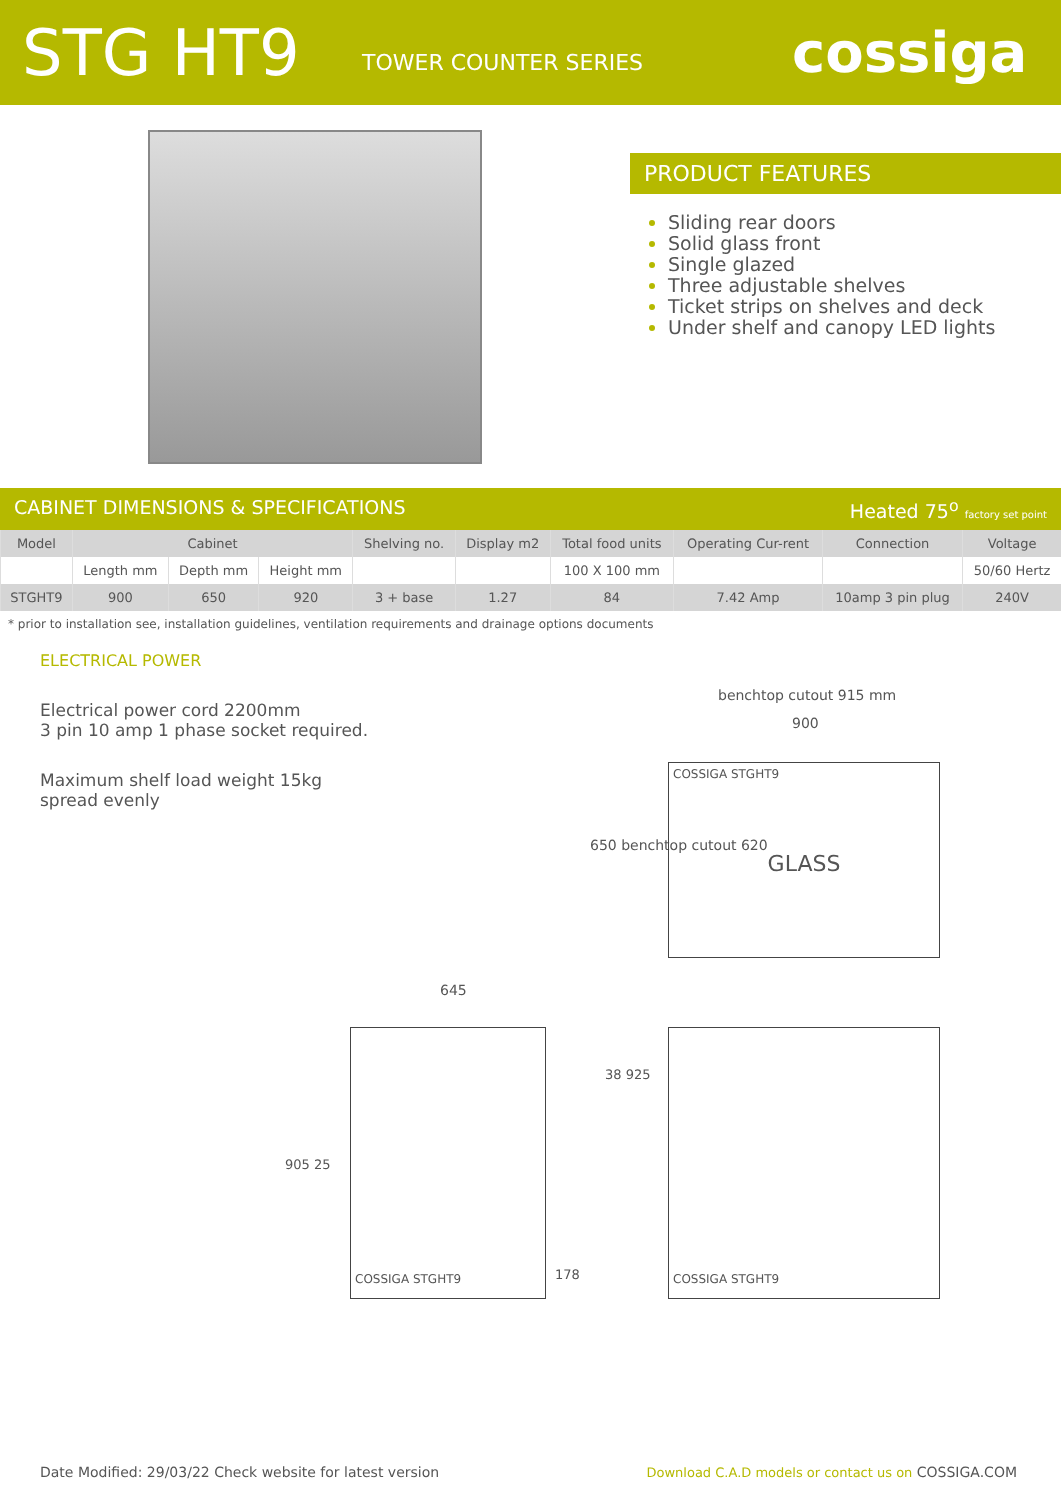STG HT9
TOWER COUNTER SERIES
cossiga
PRODUCT FEATURES
Sliding rear doors
Solid glass front
Single glazed
Three adjustable shelves
Ticket strips on shelves and deck
Under shelf and canopy LED lights
CABINET DIMENSIONS & SPECIFICATIONS Heated 75<sup>o</sup> factory set point
| Model | Cabinet | | | Shelving no. | Display m2 | Total food units | Operating Cur-rent | Connection | Voltage |
| --- | --- | --- | --- | --- | --- | --- | --- | --- | --- |
| | Length mm | Depth mm | Height mm | | | 100 X 100 mm | | | 50/60 Hertz |
| STGHT9 | 900 | 650 | 920 | 3 + base | 1.27 | 84 | 7.42 Amp | 10amp 3 pin plug | 240V |
* prior to installation see, installation guidelines, ventilation requirements and drainage options documents
ELECTRICAL POWER
Electrical power cord 2200mm
3 pin 10 amp 1 phase socket required.
Maximum shelf load weight 15kg
spread evenly
benchtop cutout 915 mm
900
650 benchtop cutout 620
COSSIGA STGHT9
GLASS
645
905 25
COSSIGA STGHT9
178
38 925
COSSIGA STGHT9
Date Modified: 29/03/22 Check website for latest version Download C.A.D models or contact us on COSSIGA.COM